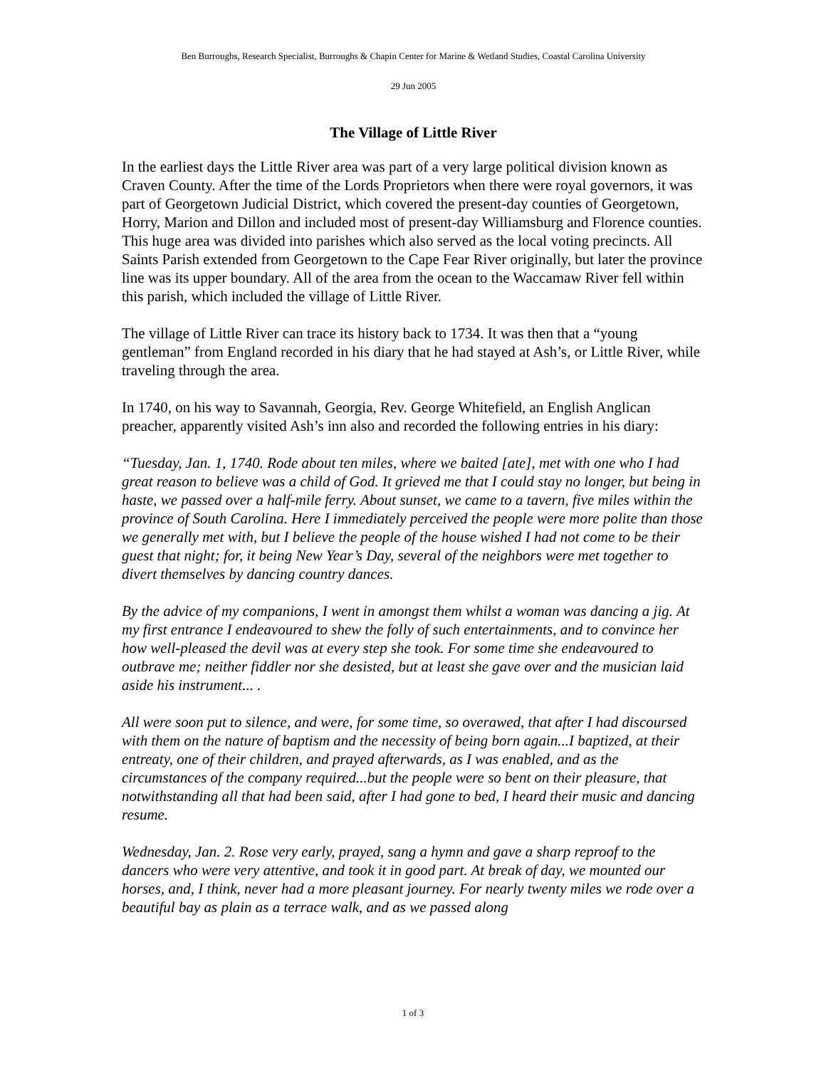Ben Burroughs, Research Specialist, Burroughs & Chapin Center for Marine & Wetland Studies, Coastal Carolina University
29 Jun 2005
The Village of Little River
In the earliest days the Little River area was part of a very large political division known as Craven County. After the time of the Lords Proprietors when there were royal governors, it was part of Georgetown Judicial District, which covered the present-day counties of Georgetown, Horry, Marion and Dillon and included most of present-day Williamsburg and Florence counties. This huge area was divided into parishes which also served as the local voting precincts. All Saints Parish extended from Georgetown to the Cape Fear River originally, but later the province line was its upper boundary. All of the area from the ocean to the Waccamaw River fell within this parish, which included the village of Little River.
The village of Little River can trace its history back to 1734. It was then that a “young gentleman” from England recorded in his diary that he had stayed at Ash’s, or Little River, while traveling through the area.
In 1740, on his way to Savannah, Georgia, Rev. George Whitefield, an English Anglican preacher, apparently visited Ash’s inn also and recorded the following entries in his diary:
“Tuesday, Jan. 1, 1740. Rode about ten miles, where we baited [ate], met with one who I had great reason to believe was a child of God. It grieved me that I could stay no longer, but being in haste, we passed over a half-mile ferry. About sunset, we came to a tavern, five miles within the province of South Carolina. Here I immediately perceived the people were more polite than those we generally met with, but I believe the people of the house wished I had not come to be their guest that night; for, it being New Year’s Day, several of the neighbors were met together to divert themselves by dancing country dances.
By the advice of my companions, I went in amongst them whilst a woman was dancing a jig. At my first entrance I endeavoured to shew the folly of such entertainments, and to convince her how well-pleased the devil was at every step she took. For some time she endeavoured to outbrave me; neither fiddler nor she desisted, but at least she gave over and the musician laid aside his instrument... .
All were soon put to silence, and were, for some time, so overawed, that after I had discoursed with them on the nature of baptism and the necessity of being born again...I baptized, at their entreaty, one of their children, and prayed afterwards, as I was enabled, and as the circumstances of the company required...but the people were so bent on their pleasure, that notwithstanding all that had been said, after I had gone to bed, I heard their music and dancing resume.
Wednesday, Jan. 2. Rose very early, prayed, sang a hymn and gave a sharp reproof to the dancers who were very attentive, and took it in good part. At break of day, we mounted our horses, and, I think, never had a more pleasant journey. For nearly twenty miles we rode over a beautiful bay as plain as a terrace walk, and as we passed along
1 of 3